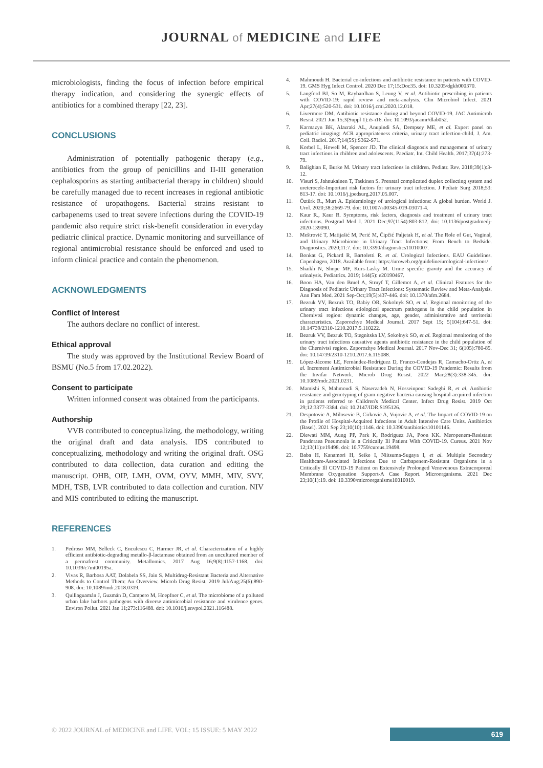JOURNAL of MEDICINE and LIFE
microbiologists, finding the focus of infection before empirical therapy indication, and considering the synergic effects of antibiotics for a combined therapy [22, 23].
CONCLUSIONS
Administration of potentially pathogenic therapy (e.g., antibiotics from the group of penicillins and II-III generation cephalosporins as starting antibacterial therapy in children) should be carefully managed due to recent increases in regional antibiotic resistance of uropathogens. Bacterial strains resistant to carbapenems used to treat severe infections during the COVID-19 pandemic also require strict risk-benefit consideration in everyday pediatric clinical practice. Dynamic monitoring and surveillance of regional antimicrobial resistance should be enforced and used to inform clinical practice and contain the phenomenon.
ACKNOWLEDGMENTS
Conflict of Interest
The authors declare no conflict of interest.
Ethical approval
The study was approved by the Institutional Review Board of BSMU (No.5 from 17.02.2022).
Consent to participate
Written informed consent was obtained from the participants.
Authorship
VVB contributed to conceptualizing, the methodology, writing the original draft and data analysis. IDS contributed to conceptualizing, methodology and writing the original draft. OSG contributed to data collection, data curation and editing the manuscript. OHB, OIP, LMH, OVM, OYV, MMH, MIV, SVY, MDH, TSB, LVR contributed to data collection and curation. NIV and MIS contributed to editing the manuscript.
REFERENCES
1. Pedroso MM, Selleck C, Enculescu C, Harmer JR, et al. Characterization of a highly efficient antibiotic-degrading metallo-β-lactamase obtained from an uncultured member of a permafrost community. Metallomics. 2017 Aug 16;9(8):1157-1168. doi: 10.1039/c7mt00195a.
2. Vivas R, Barbosa AAT, Dolabela SS, Jain S. Multidrug-Resistant Bacteria and Alternative Methods to Control Them: An Overview. Microb Drug Resist. 2019 Jul/Aug;25(6):890-908. doi: 10.1089/mdr.2018.0319.
3. Quillaguamán J, Guzmán D, Campero M, Hoepfner C, et al. The microbiome of a polluted urban lake harbors pathogens with diverse antimicrobial resistance and virulence genes. Environ Pollut. 2021 Jan 11;273:116488. doi: 10.1016/j.envpol.2021.116488.
4. Mahmoudi H. Bacterial co-infections and antibiotic resistance in patients with COVID-19. GMS Hyg Infect Control. 2020 Dec 17;15:Doc35. doi: 10.3205/dgkh000370.
5. Langford BJ, So M, Raybardhan S, Leung V, et al. Antibiotic prescribing in patients with COVID-19: rapid review and meta-analysis. Clin Microbiol Infect. 2021 Apr;27(4):520-531. doi: 10.1016/j.cmi.2020.12.018.
6. Livermore DM. Antibiotic resistance during and beyond COVID-19. JAC Antimicrob Resist. 2021 Jun 15;3(Suppl 1):i5-i16. doi: 10.1093/jacamr/dlab052.
7. Karmazyn BK, Alazraki AL, Anupindi SA, Dempsey ME, et al. Expert panel on pediatric imaging: ACR appropriateness criteria, urinary tract infection-child. J. Am. Coll. Radiol. 2017;14(5S):S362-S71.
8. Korbel L, Howell M, Spencer JD. The clinical diagnosis and management of urinary tract infections in children and adolescents. Paediatr. Int. Child Health. 2017;37(4):273-79.
9. Balighian E, Burke M. Urinary tract infections in children. Pediatr. Rev. 2018;39(1):3-12.
10. Visuri S, Jahnukainen T, Taskinen S. Prenatal complicated duplex collecting system and ureterocele-Important risk factors for urinary tract infection. J Pediatr Surg 2018;53: 813-17. doi: 10.1016/j.jpedsurg.2017.05.007.
11. Öztürk R., Murt A. Epidemiology of urological infections: A global burden. World J. Urol. 2020;38:2669-79. doi: 10.1007/s00345-019-03071-4.
12. Kaur R., Kaur R. Symptoms, risk factors, diagnosis and treatment of urinary tract infections. Postgrad Med J. 2021 Dec;97(1154):803-812. doi: 10.1136/postgradmedj-2020-139090.
13. Meštrović T, Matijašić M, Perić M, Čipčić Paljetak H, et al. The Role of Gut, Vaginal, and Urinary Microbiome in Urinary Tract Infections: From Bench to Bedside. Diagnostics. 2020;11:7. doi: 10.3390/diagnostics11010007.
14. Bonkat G, Pickard R, Bartoletti R. et al. Urological Infections. EAU Guidelines. Copenhagen, 2018. Available from: https://uroweb.org/guideline/urological-infections/
15. Shaikh N, Shope MF, Kurs-Lasky M. Urine specific gravity and the accuracy of urinalysis. Pediatrics. 2019; 144(5): e20190467.
16. Boon HA, Van den Bruel A, Struyf T, Gillemot A, et al. Clinical Features for the Diagnosis of Pediatric Urinary Tract Infections: Systematic Review and Meta-Analysis. Ann Fam Med. 2021 Sep-Oct;19(5):437-446. doi: 10.1370/afm.2684.
17. Bezruk VV, Bezruk TO, Babiy OR, Sokolnyk SO, et al. Regional monitoring of the urinary tract infections etiological spectrum pathogens in the child population in Chernivtsi region: dynamic changes, age, gender, administrative and territorial characteristics. Zaporozhye Medical Journal. 2017 Sept 15; 5(104):647-51. doi: 10.14739/2310-1210.2017.5.110222.
18. Bezruk VV, Bezruk TO, Stegnitska LV, Sokolnyk SO, et al. Regional monitoring of the urinary tract infections causative agents antibiotic resistance in the child population of the Chernivtsi region. Zaporozhye Medical Journal. 2017 Nov-Dec 31; 6(105):780-85. doi: 10.14739/2310-1210.2017.6.115088.
19. López-Jácome LE, Fernández-Rodríguez D, Franco-Cendejas R, Camacho-Ortiz A, et al. Increment Antimicrobial Resistance During the COVID-19 Pandemic: Results from the Invifar Network. Microb Drug Resist. 2022 Mar;28(3):338-345. doi: 10.1089/mdr.2021.0231.
20. Mamishi S, Mahmoudi S, Naserzadeh N, Hosseinpour Sadeghi R, et al. Antibiotic resistance and genotyping of gram-negative bacteria causing hospital-acquired infection in patients referred to Children's Medical Center. Infect Drug Resist. 2019 Oct 29;12:3377-3384. doi: 10.2147/IDR.S195126.
21. Despotovic A, Milosevic B, Cirkovic A, Vujovic A, et al. The Impact of COVID-19 on the Profile of Hospital-Acquired Infections in Adult Intensive Care Units. Antibiotics (Basel). 2021 Sep 23;10(10):1146. doi: 10.3390/antibiotics10101146.
22. Dlewati MM, Aung PP, Park K, Rodriguez JA, Poon KK. Meropenem-Resistant Pandoraea Pneumonia in a Critically Ill Patient With COVID-19. Cureus. 2021 Nov 12;13(11):e19498. doi: 10.7759/cureus.19498.
23. Baba H, Kanamori H, Seike I, Niitsuma-Sugaya I, et al. Multiple Secondary Healthcare-Associated Infections Due to Carbapenem-Resistant Organisms in a Critically Ill COVID-19 Patient on Extensively Prolonged Venovenous Extracorporeal Membrane Oxygenation Support-A Case Report. Microorganisms. 2021 Dec 23;10(1):19. doi: 10.3390/microorganisms10010019.
© 2022 JOURNAL of MEDICINE and LIFE. VOL: 15 ISSUE: 5 MAY 2022
619